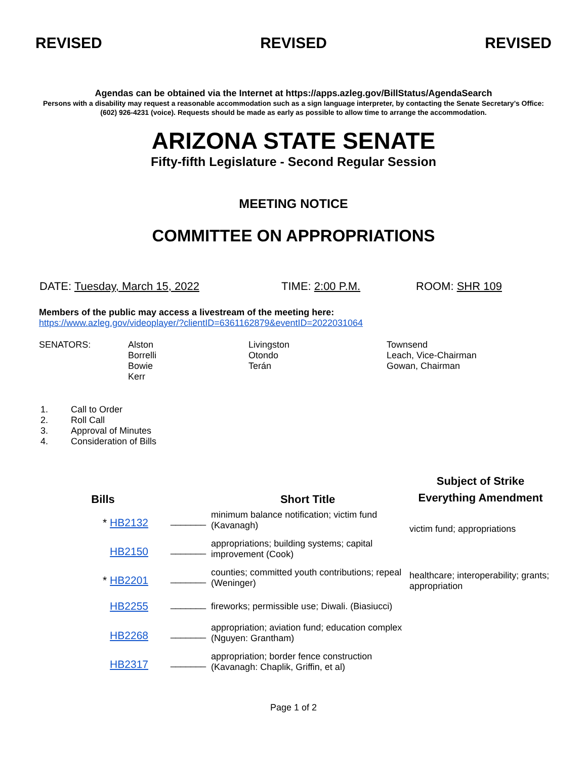REVISED REVISED REVISED
Agendas can be obtained via the Internet at https://apps.azleg.gov/BillStatus/AgendaSearch
Persons with a disability may request a reasonable accommodation such as a sign language interpreter, by contacting the Senate Secretary’s Office: (602) 926-4231 (voice). Requests should be made as early as possible to allow time to arrange the accommodation.
ARIZONA STATE SENATE
Fifty-fifth Legislature - Second Regular Session
MEETING NOTICE
COMMITTEE ON APPROPRIATIONS
DATE: Tuesday, March 15, 2022 TIME: 2:00 P.M. ROOM: SHR 109
Members of the public may access a livestream of the meeting here:
https://www.azleg.gov/videoplayer/?clientID=6361162879&eventID=2022031064
| SENATORS: | Alston Borrelli Bowie Kerr | Livingston Otondo Terán | Townsend Leach, Vice-Chairman Gowan, Chairman |
| 1. | Call to Order |
| 2. | Roll Call |
| 3. | Approval of Minutes |
| 4. | Consideration of Bills |
| Bills | | Short Title | Subject of Strike Everything Amendment |
| --- | --- | --- | --- |
| * HB2132 | _______ | minimum balance notification; victim fund (Kavanagh) | victim fund; appropriations |
| HB2150 | _______ | appropriations; building systems; capital improvement (Cook) | |
| * HB2201 | _______ | counties; committed youth contributions; repeal (Weninger) | healthcare; interoperability; grants; appropriation |
| HB2255 | _______ | fireworks; permissible use; Diwali. (Biasiucci) | |
| HB2268 | _______ | appropriation; aviation fund; education complex (Nguyen: Grantham) | |
| HB2317 | _______ | appropriation; border fence construction (Kavanagh: Chaplik, Griffin, et al) | |
Page 1 of 2